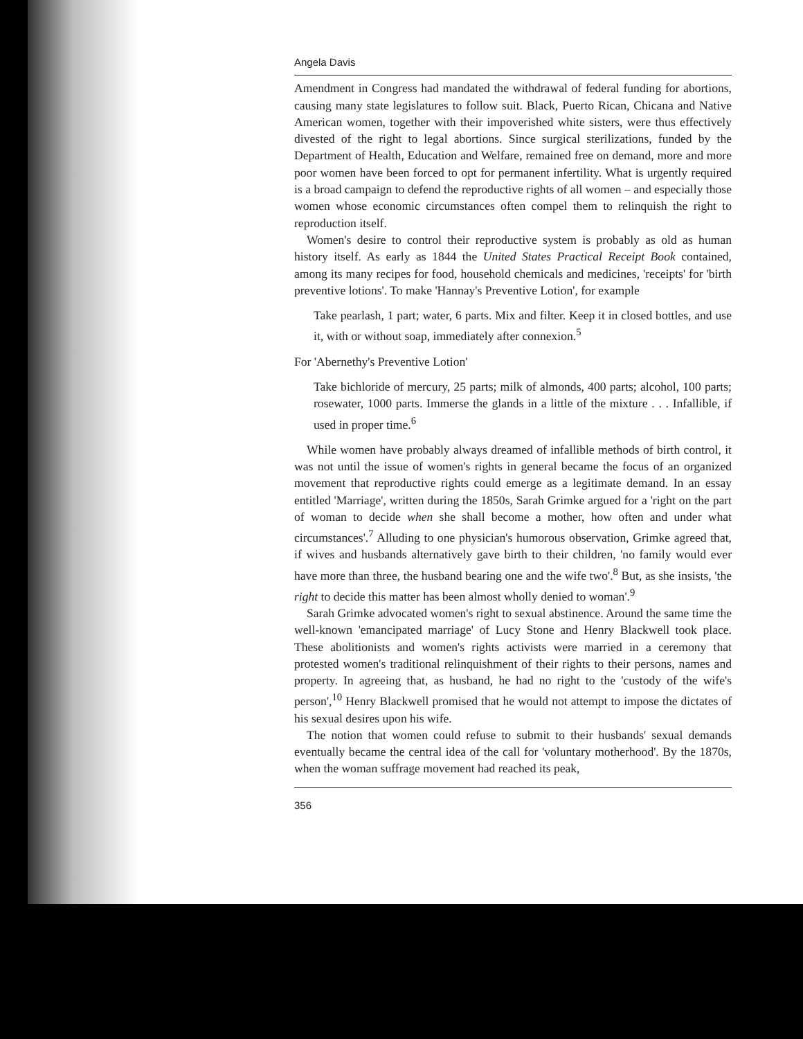Angela Davis
Amendment in Congress had mandated the withdrawal of federal funding for abortions, causing many state legislatures to follow suit. Black, Puerto Rican, Chicana and Native American women, together with their impoverished white sisters, were thus effectively divested of the right to legal abortions. Since surgical sterilizations, funded by the Department of Health, Education and Welfare, remained free on demand, more and more poor women have been forced to opt for permanent infertility. What is urgently required is a broad campaign to defend the reproductive rights of all women – and especially those women whose economic circumstances often compel them to relinquish the right to reproduction itself.
Women's desire to control their reproductive system is probably as old as human history itself. As early as 1844 the United States Practical Receipt Book contained, among its many recipes for food, household chemicals and medicines, 'receipts' for 'birth preventive lotions'. To make 'Hannay's Preventive Lotion', for example
Take pearlash, 1 part; water, 6 parts. Mix and filter. Keep it in closed bottles, and use it, with or without soap, immediately after connexion.<sup>5</sup>
For 'Abernethy's Preventive Lotion'
Take bichloride of mercury, 25 parts; milk of almonds, 400 parts; alcohol, 100 parts; rosewater, 1000 parts. Immerse the glands in a little of the mixture . . . Infallible, if used in proper time.<sup>6</sup>
While women have probably always dreamed of infallible methods of birth control, it was not until the issue of women's rights in general became the focus of an organized movement that reproductive rights could emerge as a legitimate demand. In an essay entitled 'Marriage', written during the 1850s, Sarah Grimke argued for a 'right on the part of woman to decide when she shall become a mother, how often and under what circumstances'.<sup>7</sup> Alluding to one physician's humorous observation, Grimke agreed that, if wives and husbands alternatively gave birth to their children, 'no family would ever have more than three, the husband bearing one and the wife two'.<sup>8</sup> But, as she insists, 'the right to decide this matter has been almost wholly denied to woman'.<sup>9</sup>
Sarah Grimke advocated women's right to sexual abstinence. Around the same time the well-known 'emancipated marriage' of Lucy Stone and Henry Blackwell took place. These abolitionists and women's rights activists were married in a ceremony that protested women's traditional relinquishment of their rights to their persons, names and property. In agreeing that, as husband, he had no right to the 'custody of the wife's person',<sup>10</sup> Henry Blackwell promised that he would not attempt to impose the dictates of his sexual desires upon his wife.
The notion that women could refuse to submit to their husbands' sexual demands eventually became the central idea of the call for 'voluntary motherhood'. By the 1870s, when the woman suffrage movement had reached its peak,
356